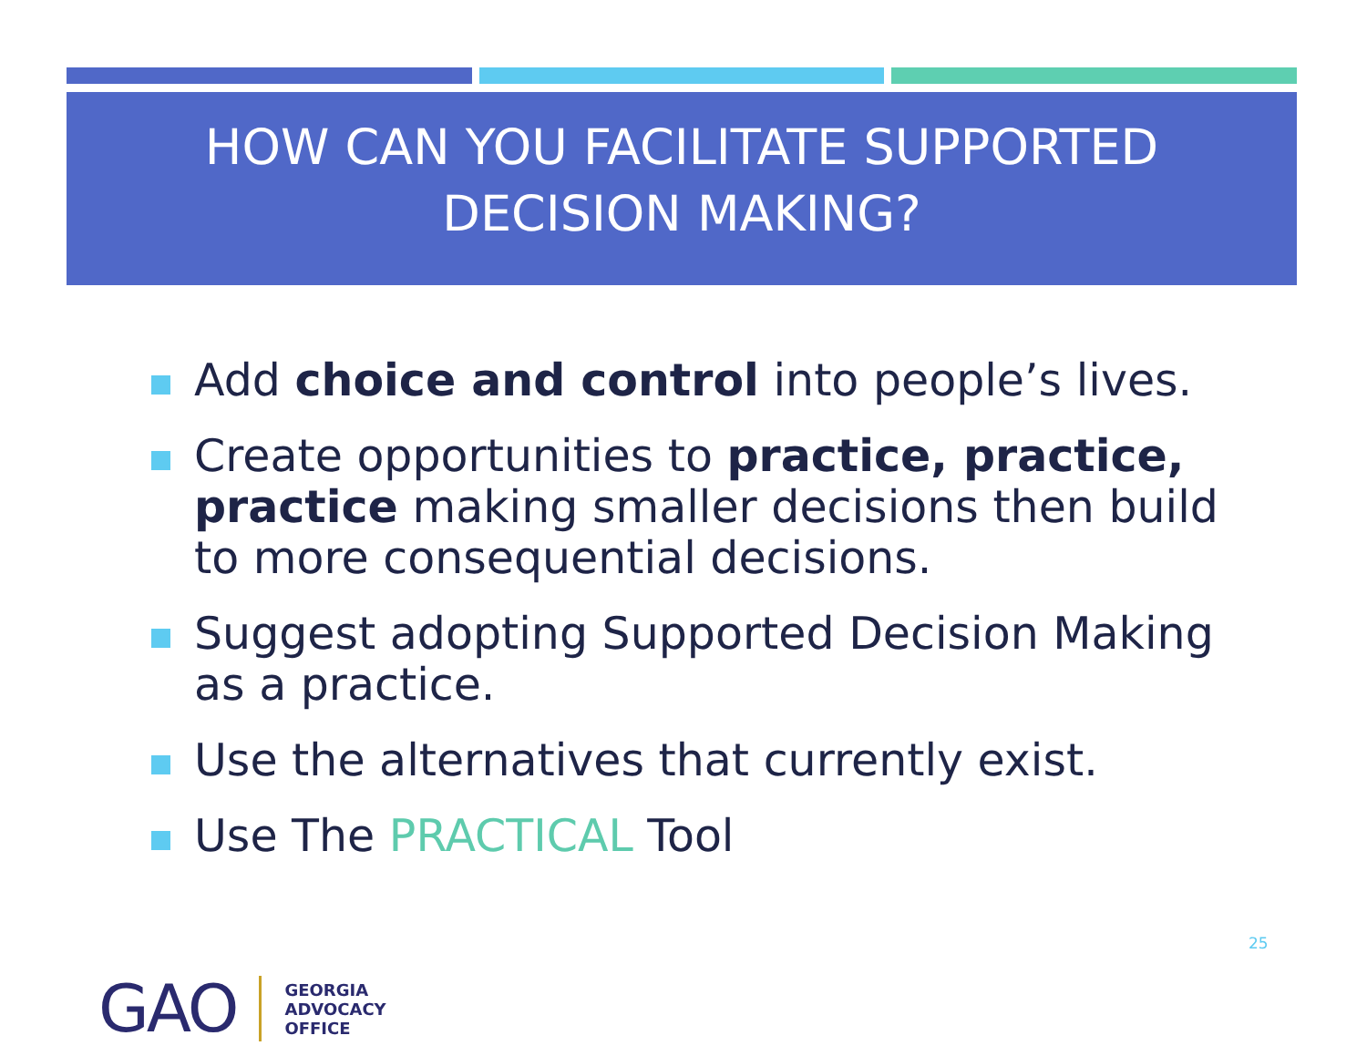HOW CAN YOU FACILITATE SUPPORTED
DECISION MAKING?
Add choice and control into people’s lives.
Create opportunities to practice, practice, practice making smaller decisions then build to more consequential decisions.
Suggest adopting Supported Decision Making as a practice.
Use the alternatives that currently exist.
Use The PRACTICAL Tool
25
GAO
GEORGIA
ADVOCACY
OFFICE